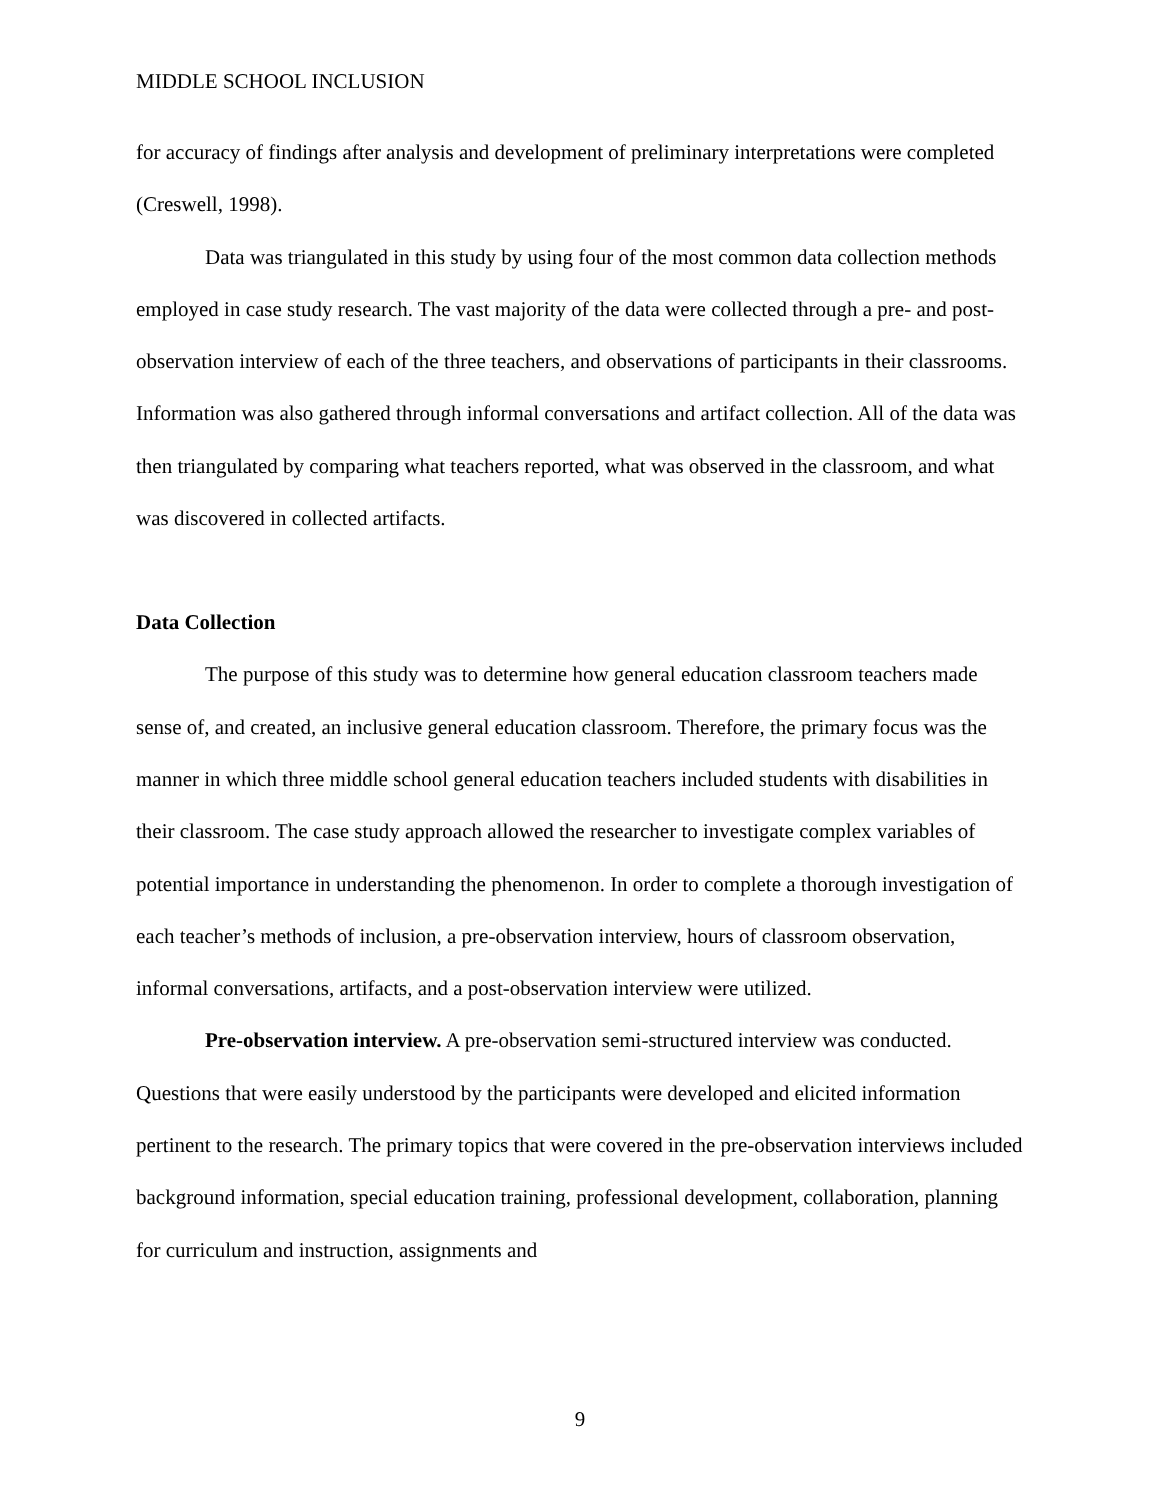MIDDLE SCHOOL INCLUSION
for accuracy of findings after analysis and development of preliminary interpretations were completed (Creswell, 1998).
Data was triangulated in this study by using four of the most common data collection methods employed in case study research. The vast majority of the data were collected through a pre- and post-observation interview of each of the three teachers, and observations of participants in their classrooms. Information was also gathered through informal conversations and artifact collection. All of the data was then triangulated by comparing what teachers reported, what was observed in the classroom, and what was discovered in collected artifacts.
Data Collection
The purpose of this study was to determine how general education classroom teachers made sense of, and created, an inclusive general education classroom. Therefore, the primary focus was the manner in which three middle school general education teachers included students with disabilities in their classroom. The case study approach allowed the researcher to investigate complex variables of potential importance in understanding the phenomenon. In order to complete a thorough investigation of each teacher’s methods of inclusion, a pre-observation interview, hours of classroom observation, informal conversations, artifacts, and a post-observation interview were utilized.
Pre-observation interview. A pre-observation semi-structured interview was conducted. Questions that were easily understood by the participants were developed and elicited information pertinent to the research. The primary topics that were covered in the pre-observation interviews included background information, special education training, professional development, collaboration, planning for curriculum and instruction, assignments and
9